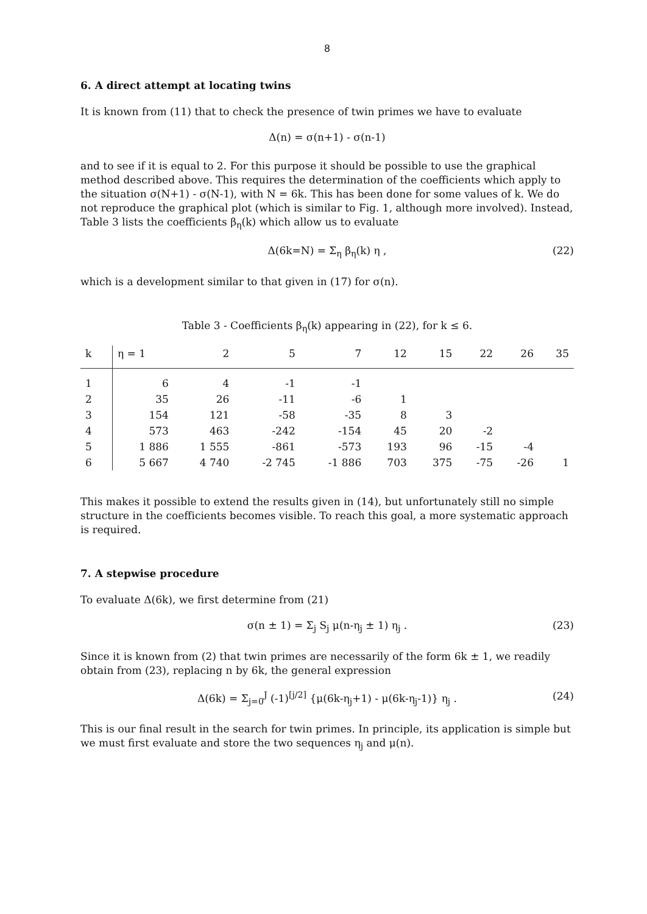8
6. A direct attempt at locating twins
It is known from (11) that to check the presence of twin primes we have to evaluate
Δ(n) = σ(n+1) - σ(n-1)
and to see if it is equal to 2. For this purpose it should be possible to use the graphical method described above. This requires the determination of the coefficients which apply to the situation σ(N+1) - σ(N-1), with N = 6k. This has been done for some values of k. We do not reproduce the graphical plot (which is similar to Fig. 1, although more involved). Instead, Table 3 lists the coefficients β<sub>η</sub>(k) which allow us to evaluate
Δ(6k=N) = Σ<sub>η</sub> β<sub>η</sub>(k) η , (22)
which is a development similar to that given in (17) for σ(n).
Table 3 - Coefficients β<sub>η</sub>(k) appearing in (22), for k ≤ 6.
| k | η = 1 | 2 | 5 | 7 | 12 | 15 | 22 | 26 | 35 |
| --- | --- | --- | --- | --- | --- | --- | --- | --- | --- |
| 1 | 6 | 4 | -1 | -1 | | | | | |
| 2 | 35 | 26 | -11 | -6 | 1 | | | | |
| 3 | 154 | 121 | -58 | -35 | 8 | 3 | | | |
| 4 | 573 | 463 | -242 | -154 | 45 | 20 | -2 | | |
| 5 | 1 886 | 1 555 | -861 | -573 | 193 | 96 | -15 | -4 | |
| 6 | 5 667 | 4 740 | -2 745 | -1 886 | 703 | 375 | -75 | -26 | 1 |
This makes it possible to extend the results given in (14), but unfortunately still no simple structure in the coefficients becomes visible. To reach this goal, a more systematic approach is required.
7. A stepwise procedure
To evaluate Δ(6k), we first determine from (21)
σ(n ± 1) = Σ<sub>j</sub> S<sub>j</sub> μ(n-η<sub>j</sub> ± 1) η<sub>j</sub> . (23)
Since it is known from (2) that twin primes are necessarily of the form 6k ± 1, we readily obtain from (23), replacing n by 6k, the general expression
Δ(6k) = Σ<sub>j=0</sub><sup>J</sup> (-1)<sup>[j/2]</sup> {μ(6k-η<sub>j</sub>+1) - μ(6k-η<sub>j</sub>-1)} η<sub>j</sub> . (24)
This is our final result in the search for twin primes. In principle, its application is simple but we must first evaluate and store the two sequences η<sub>j</sub> and μ(n).